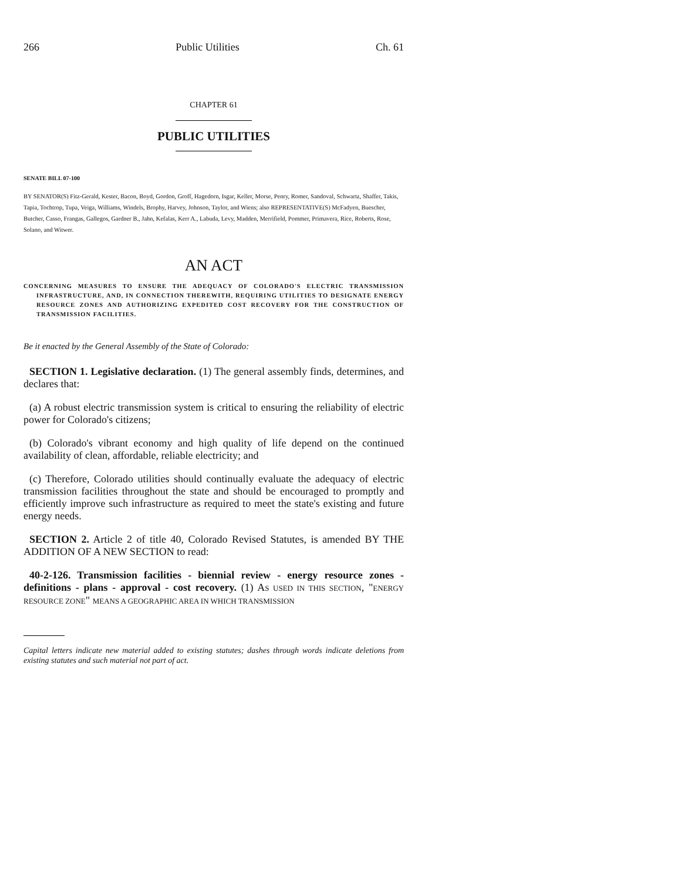266 Public Utilities Ch. 61
CHAPTER 61
PUBLIC UTILITIES
SENATE BILL 07-100
BY SENATOR(S) Fitz-Gerald, Kester, Bacon, Boyd, Gordon, Groff, Hagedorn, Isgar, Keller, Morse, Penry, Romer, Sandoval, Schwartz, Shaffer, Takis, Tapia, Tochtrop, Tupa, Veiga, Williams, Windels, Brophy, Harvey, Johnson, Taylor, and Wiens; also REPRESENTATIVE(S) McFadyen, Buescher, Butcher, Casso, Frangas, Gallegos, Gardner B., Jahn, Kefalas, Kerr A., Labuda, Levy, Madden, Merrifield, Pommer, Primavera, Rice, Roberts, Rose, Solano, and Witwer.
AN ACT
CONCERNING MEASURES TO ENSURE THE ADEQUACY OF COLORADO'S ELECTRIC TRANSMISSION INFRASTRUCTURE, AND, IN CONNECTION THEREWITH, REQUIRING UTILITIES TO DESIGNATE ENERGY RESOURCE ZONES AND AUTHORIZING EXPEDITED COST RECOVERY FOR THE CONSTRUCTION OF TRANSMISSION FACILITIES.
Be it enacted by the General Assembly of the State of Colorado:
SECTION 1. Legislative declaration. (1) The general assembly finds, determines, and declares that:
(a) A robust electric transmission system is critical to ensuring the reliability of electric power for Colorado's citizens;
(b) Colorado's vibrant economy and high quality of life depend on the continued availability of clean, affordable, reliable electricity; and
(c) Therefore, Colorado utilities should continually evaluate the adequacy of electric transmission facilities throughout the state and should be encouraged to promptly and efficiently improve such infrastructure as required to meet the state's existing and future energy needs.
SECTION 2. Article 2 of title 40, Colorado Revised Statutes, is amended BY THE ADDITION OF A NEW SECTION to read:
40-2-126. Transmission facilities - biennial review - energy resource zones - definitions - plans - approval - cost recovery. (1) AS USED IN THIS SECTION, "ENERGY RESOURCE ZONE" MEANS A GEOGRAPHIC AREA IN WHICH TRANSMISSION
Capital letters indicate new material added to existing statutes; dashes through words indicate deletions from existing statutes and such material not part of act.